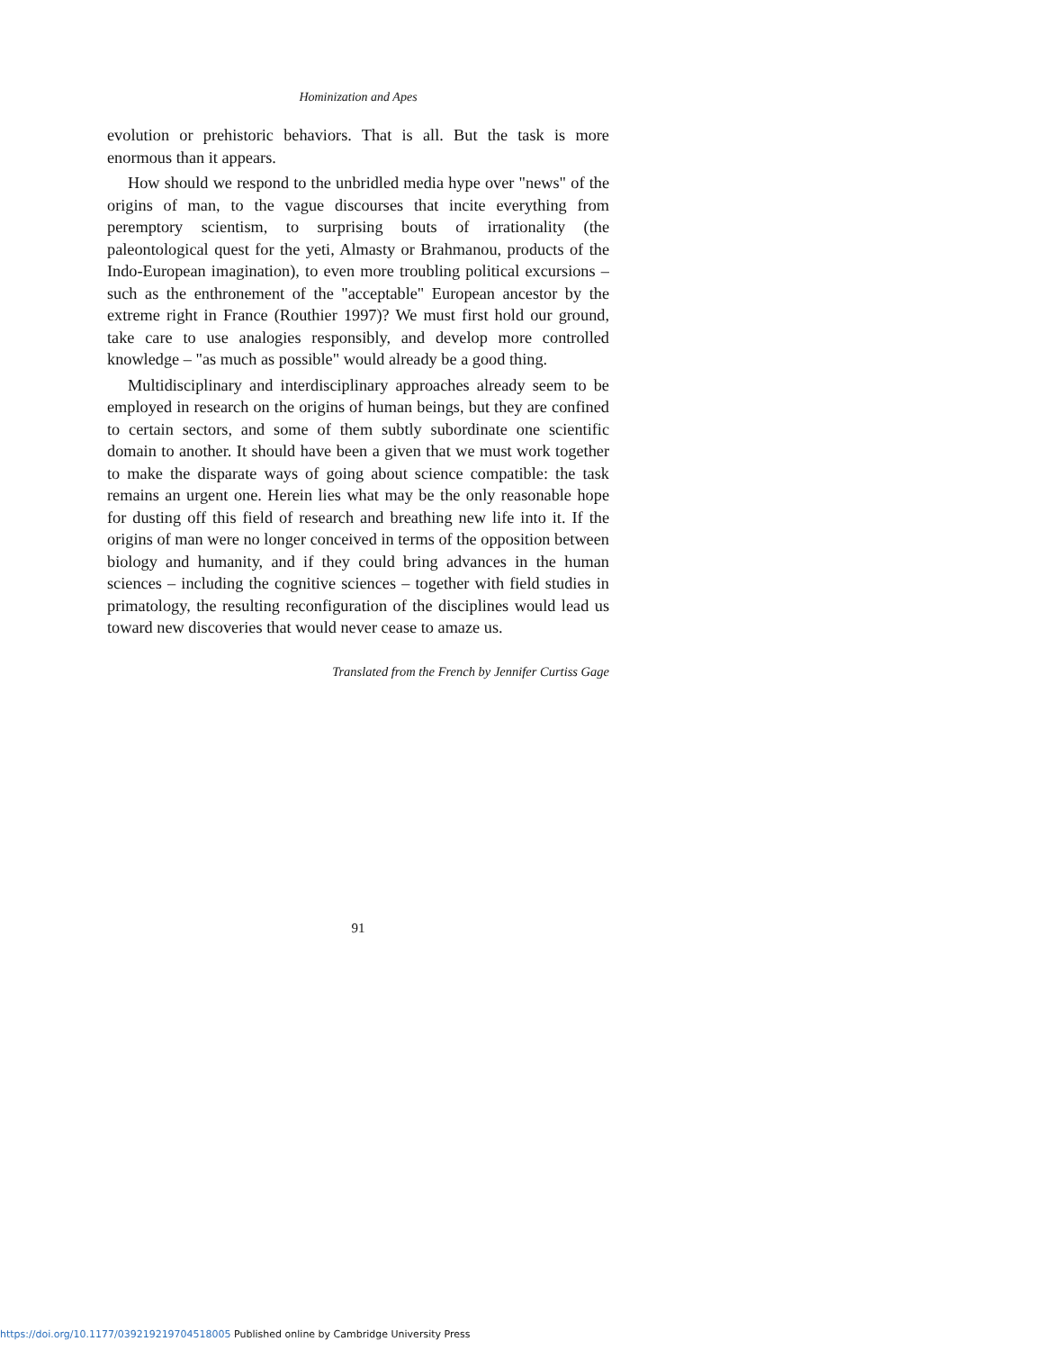Hominization and Apes
evolution or prehistoric behaviors. That is all. But the task is more enormous than it appears.
How should we respond to the unbridled media hype over "news" of the origins of man, to the vague discourses that incite everything from peremptory scientism, to surprising bouts of irrationality (the paleontological quest for the yeti, Almasty or Brahmanou, products of the Indo-European imagination), to even more troubling political excursions – such as the enthronement of the "acceptable" European ancestor by the extreme right in France (Routhier 1997)? We must first hold our ground, take care to use analogies responsibly, and develop more controlled knowledge – "as much as possible" would already be a good thing.
Multidisciplinary and interdisciplinary approaches already seem to be employed in research on the origins of human beings, but they are confined to certain sectors, and some of them subtly subordinate one scientific domain to another. It should have been a given that we must work together to make the disparate ways of going about science compatible: the task remains an urgent one. Herein lies what may be the only reasonable hope for dusting off this field of research and breathing new life into it. If the origins of man were no longer conceived in terms of the opposition between biology and humanity, and if they could bring advances in the human sciences – including the cognitive sciences – together with field studies in primatology, the resulting reconfiguration of the disciplines would lead us toward new discoveries that would never cease to amaze us.
Translated from the French by Jennifer Curtiss Gage
91
https://doi.org/10.1177/039219219704518005 Published online by Cambridge University Press